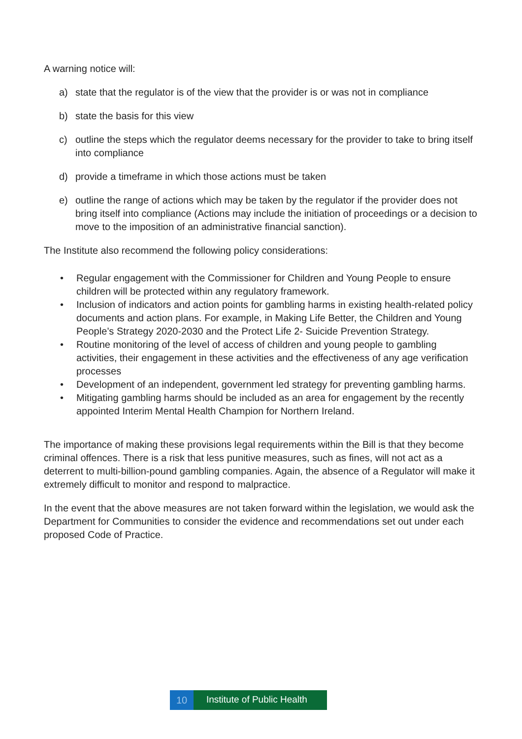A warning notice will:
a) state that the regulator is of the view that the provider is or was not in compliance
b) state the basis for this view
c) outline the steps which the regulator deems necessary for the provider to take to bring itself into compliance
d) provide a timeframe in which those actions must be taken
e) outline the range of actions which may be taken by the regulator if the provider does not bring itself into compliance (Actions may include the initiation of proceedings or a decision to move to the imposition of an administrative financial sanction).
The Institute also recommend the following policy considerations:
• Regular engagement with the Commissioner for Children and Young People to ensure children will be protected within any regulatory framework.
• Inclusion of indicators and action points for gambling harms in existing health-related policy documents and action plans. For example, in Making Life Better, the Children and Young People’s Strategy 2020-2030 and the Protect Life 2- Suicide Prevention Strategy.
• Routine monitoring of the level of access of children and young people to gambling activities, their engagement in these activities and the effectiveness of any age verification processes
• Development of an independent, government led strategy for preventing gambling harms.
• Mitigating gambling harms should be included as an area for engagement by the recently appointed Interim Mental Health Champion for Northern Ireland.
The importance of making these provisions legal requirements within the Bill is that they become criminal offences. There is a risk that less punitive measures, such as fines, will not act as a deterrent to multi-billion-pound gambling companies. Again, the absence of a Regulator will make it extremely difficult to monitor and respond to malpractice.
In the event that the above measures are not taken forward within the legislation, we would ask the Department for Communities to consider the evidence and recommendations set out under each proposed Code of Practice.
10
Institute of Public Health